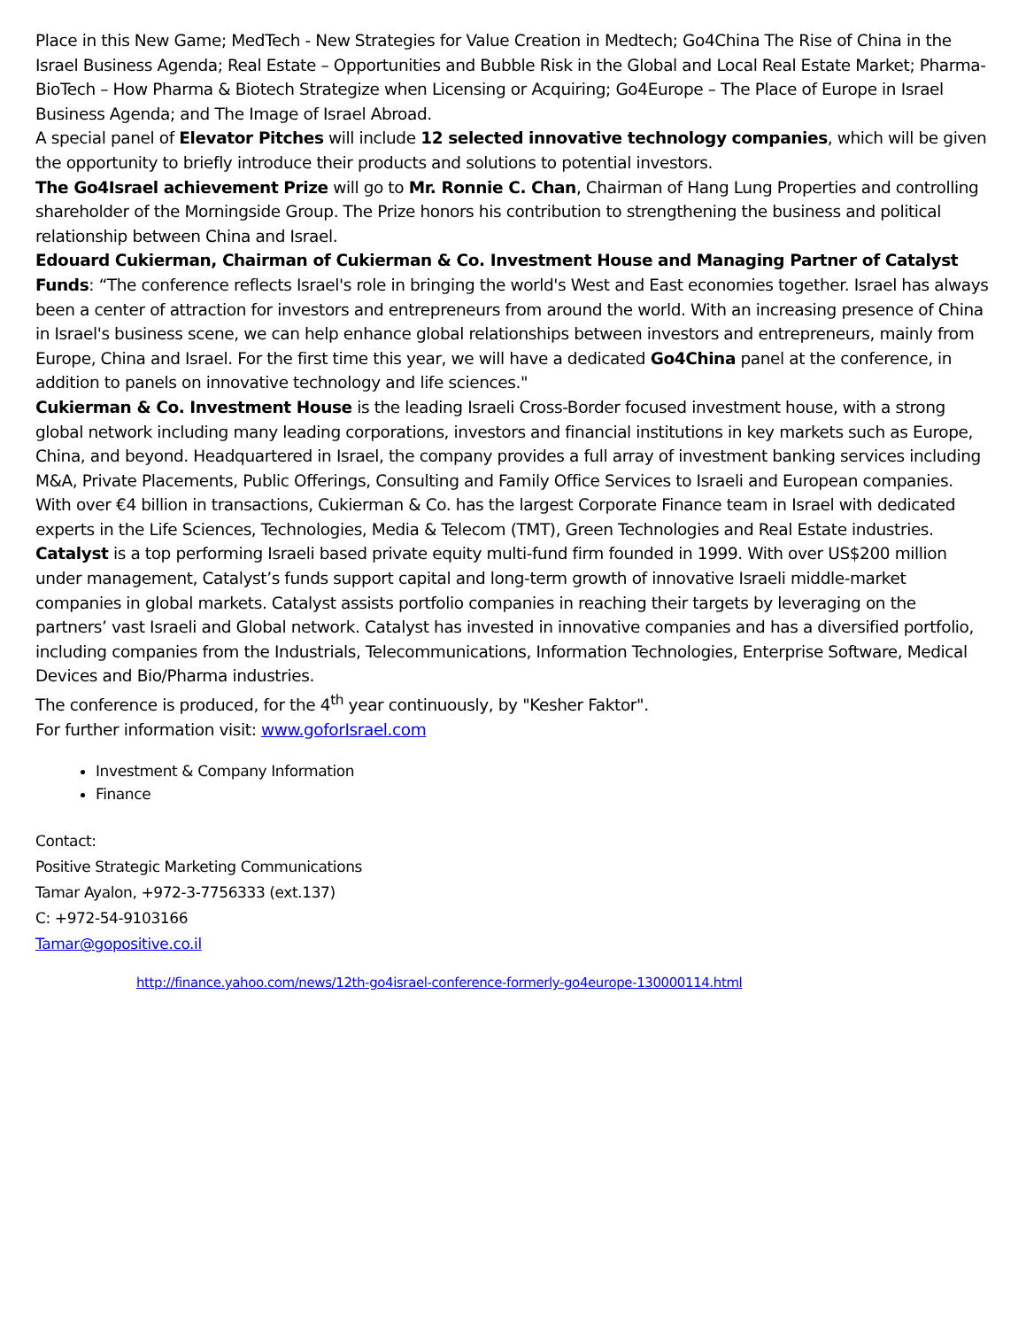Place in this New Game; MedTech - New Strategies for Value Creation in Medtech; Go4China The Rise of China in the Israel Business Agenda; Real Estate – Opportunities and Bubble Risk in the Global and Local Real Estate Market; Pharma-BioTech – How Pharma & Biotech Strategize when Licensing or Acquiring; Go4Europe – The Place of Europe in Israel Business Agenda; and The Image of Israel Abroad.
A special panel of Elevator Pitches will include 12 selected innovative technology companies, which will be given the opportunity to briefly introduce their products and solutions to potential investors.
The Go4Israel achievement Prize will go to Mr. Ronnie C. Chan, Chairman of Hang Lung Properties and controlling shareholder of the Morningside Group. The Prize honors his contribution to strengthening the business and political relationship between China and Israel.
Edouard Cukierman, Chairman of Cukierman & Co. Investment House and Managing Partner of Catalyst Funds: “The conference reflects Israel's role in bringing the world's West and East economies together. Israel has always been a center of attraction for investors and entrepreneurs from around the world. With an increasing presence of China in Israel's business scene, we can help enhance global relationships between investors and entrepreneurs, mainly from Europe, China and Israel. For the first time this year, we will have a dedicated Go4China panel at the conference, in addition to panels on innovative technology and life sciences."
Cukierman & Co. Investment House is the leading Israeli Cross-Border focused investment house, with a strong global network including many leading corporations, investors and financial institutions in key markets such as Europe, China, and beyond. Headquartered in Israel, the company provides a full array of investment banking services including M&A, Private Placements, Public Offerings, Consulting and Family Office Services to Israeli and European companies. With over €4 billion in transactions, Cukierman & Co. has the largest Corporate Finance team in Israel with dedicated experts in the Life Sciences, Technologies, Media & Telecom (TMT), Green Technologies and Real Estate industries.
Catalyst is a top performing Israeli based private equity multi-fund firm founded in 1999. With over US$200 million under management, Catalyst’s funds support capital and long-term growth of innovative Israeli middle-market companies in global markets. Catalyst assists portfolio companies in reaching their targets by leveraging on the partners’ vast Israeli and Global network. Catalyst has invested in innovative companies and has a diversified portfolio, including companies from the Industrials, Telecommunications, Information Technologies, Enterprise Software, Medical Devices and Bio/Pharma industries.
The conference is produced, for the 4<sup>th</sup> year continuously, by "Kesher Faktor".
For further information visit: www.goforIsrael.com
Investment & Company Information
Finance
Contact:
Positive Strategic Marketing Communications
Tamar Ayalon, +972-3-7756333 (ext.137)
C: +972-54-9103166
Tamar@gopositive.co.il
http://finance.yahoo.com/news/12th-go4israel-conference-formerly-go4europe-130000114.html